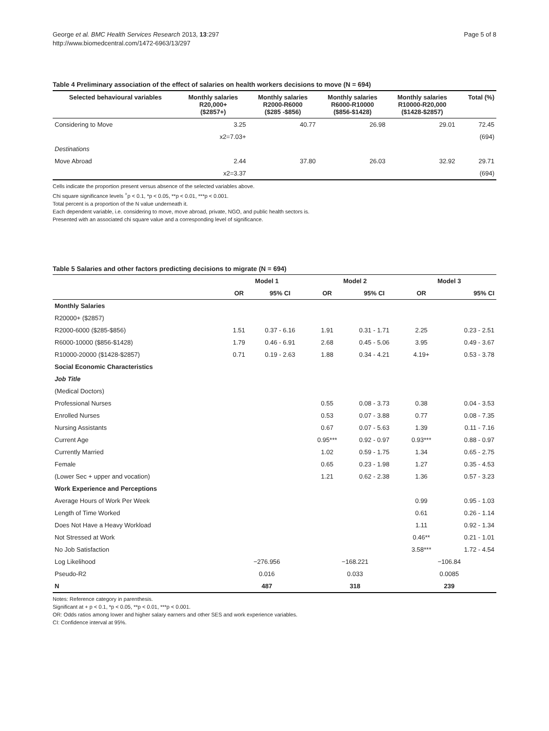George et al. BMC Health Services Research 2013, 13:297
http://www.biomedcentral.com/1472-6963/13/297
Page 5 of 8
Table 4 Preliminary association of the effect of salaries on health workers decisions to move (N = 694)
| Selected behavioural variables | Monthly salaries R20,000+ ($2857+) | Monthly salaries R2000-R6000 ($285 -$856) | Monthly salaries R6000-R10000 ($856-$1428) | Monthly salaries R10000-R20,000 ($1428-$2857) | Total (%) |
| --- | --- | --- | --- | --- | --- |
| Considering to Move | 3.25 | 40.77 | 26.98 | 29.01 | 72.45 |
| | x2=7.03+ | | | | (694) |
| Destinations | | | | | |
| Move Abroad | 2.44 | 37.80 | 26.03 | 32.92 | 29.71 |
| | x2=3.37 | | | | (694) |
Cells indicate the proportion present versus absence of the selected variables above.
Chi square significance levels <sup>+</sup>p < 0.1, *p < 0.05, **p < 0.01, ***p < 0.001.
Total percent is a proportion of the N value underneath it.
Each dependent variable, i.e. considering to move, move abroad, private, NGO, and public health sectors is.
Presented with an associated chi square value and a corresponding level of significance.
Table 5 Salaries and other factors predicting decisions to migrate (N = 694)
| | Model 1 | | Model 2 | | Model 3 | |
| --- | --- | --- | --- | --- | --- | --- |
| | OR | 95% CI | OR | 95% CI | OR | 95% CI |
| Monthly Salaries | | | | | | |
| R20000+ ($2857) | | | | | | |
| R2000-6000 ($285-$856) | 1.51 | 0.37 - 6.16 | 1.91 | 0.31 - 1.71 | 2.25 | 0.23 - 2.51 |
| R6000-10000 ($856-$1428) | 1.79 | 0.46 - 6.91 | 2.68 | 0.45 - 5.06 | 3.95 | 0.49 - 3.67 |
| R10000-20000 ($1428-$2857) | 0.71 | 0.19 - 2.63 | 1.88 | 0.34 - 4.21 | 4.19+ | 0.53 - 3.78 |
| Social Economic Characteristics | | | | | | |
| Job Title | | | | | | |
| (Medical Doctors) | | | | | | |
| Professional Nurses | | | 0.55 | 0.08 - 3.73 | 0.38 | 0.04 - 3.53 |
| Enrolled Nurses | | | 0.53 | 0.07 - 3.88 | 0.77 | 0.08 - 7.35 |
| Nursing Assistants | | | 0.67 | 0.07 - 5.63 | 1.39 | 0.11 - 7.16 |
| Current Age | | | 0.95*** | 0.92 - 0.97 | 0.93*** | 0.88 - 0.97 |
| Currently Married | | | 1.02 | 0.59 - 1.75 | 1.34 | 0.65 - 2.75 |
| Female | | | 0.65 | 0.23 - 1.98 | 1.27 | 0.35 - 4.53 |
| (Lower Sec + upper and vocation) | | | 1.21 | 0.62 - 2.38 | 1.36 | 0.57 - 3.23 |
| Work Experience and Perceptions | | | | | | |
| Average Hours of Work Per Week | | | | | 0.99 | 0.95 - 1.03 |
| Length of Time Worked | | | | | 0.61 | 0.26 - 1.14 |
| Does Not Have a Heavy Workload | | | | | 1.11 | 0.92 - 1.34 |
| Not Stressed at Work | | | | | 0.46** | 0.21 - 1.01 |
| No Job Satisfaction | | | | | 3.58*** | 1.72 - 4.54 |
| Log Likelihood | −276.956 | | −168.221 | | −106.84 | |
| Pseudo-R2 | 0.016 | | 0.033 | | 0.0085 | |
| N | 487 | | 318 | | 239 | |
Notes: Reference category in parenthesis.
Significant at + p < 0.1, *p < 0.05, **p < 0.01, ***p < 0.001.
OR: Odds ratios among lower and higher salary earners and other SES and work experience variables.
CI: Confidence interval at 95%.